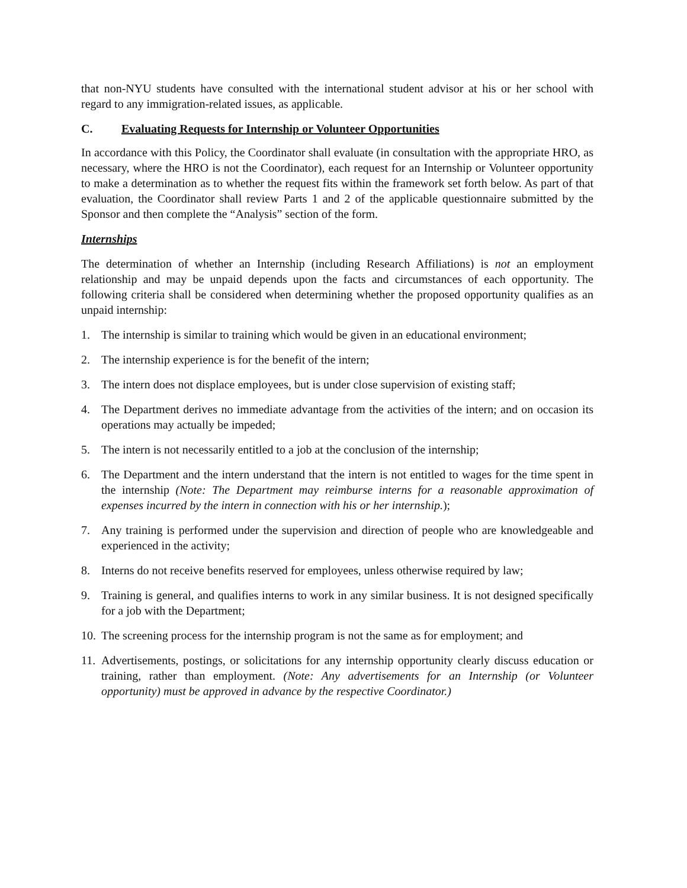that non-NYU students have consulted with the international student advisor at his or her school with regard to any immigration-related issues, as applicable.
C. Evaluating Requests for Internship or Volunteer Opportunities
In accordance with this Policy, the Coordinator shall evaluate (in consultation with the appropriate HRO, as necessary, where the HRO is not the Coordinator), each request for an Internship or Volunteer opportunity to make a determination as to whether the request fits within the framework set forth below. As part of that evaluation, the Coordinator shall review Parts 1 and 2 of the applicable questionnaire submitted by the Sponsor and then complete the “Analysis” section of the form.
Internships
The determination of whether an Internship (including Research Affiliations) is not an employment relationship and may be unpaid depends upon the facts and circumstances of each opportunity. The following criteria shall be considered when determining whether the proposed opportunity qualifies as an unpaid internship:
1. The internship is similar to training which would be given in an educational environment;
2. The internship experience is for the benefit of the intern;
3. The intern does not displace employees, but is under close supervision of existing staff;
4. The Department derives no immediate advantage from the activities of the intern; and on occasion its operations may actually be impeded;
5. The intern is not necessarily entitled to a job at the conclusion of the internship;
6. The Department and the intern understand that the intern is not entitled to wages for the time spent in the internship (Note: The Department may reimburse interns for a reasonable approximation of expenses incurred by the intern in connection with his or her internship.);
7. Any training is performed under the supervision and direction of people who are knowledgeable and experienced in the activity;
8. Interns do not receive benefits reserved for employees, unless otherwise required by law;
9. Training is general, and qualifies interns to work in any similar business. It is not designed specifically for a job with the Department;
10. The screening process for the internship program is not the same as for employment; and
11. Advertisements, postings, or solicitations for any internship opportunity clearly discuss education or training, rather than employment. (Note: Any advertisements for an Internship (or Volunteer opportunity) must be approved in advance by the respective Coordinator.)